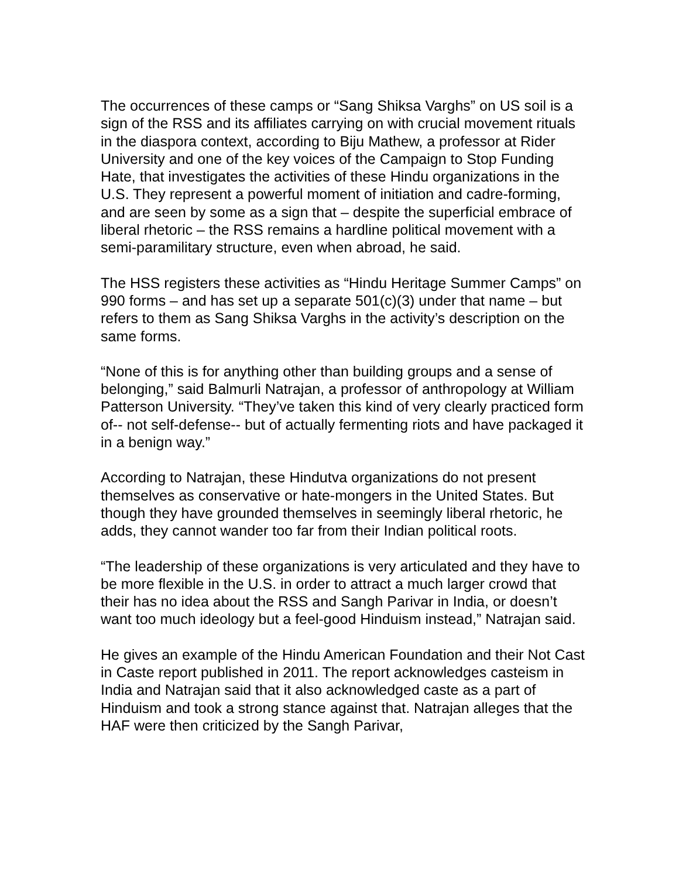The occurrences of these camps or “Sang Shiksa Varghs” on US soil is a sign of the RSS and its affiliates carrying on with crucial movement rituals in the diaspora context, according to Biju Mathew, a professor at Rider University and one of the key voices of the Campaign to Stop Funding Hate, that investigates the activities of these Hindu organizations in the U.S. They represent a powerful moment of initiation and cadre-forming, and are seen by some as a sign that – despite the superficial embrace of liberal rhetoric – the RSS remains a hardline political movement with a semi-paramilitary structure, even when abroad, he said.
The HSS registers these activities as “Hindu Heritage Summer Camps” on 990 forms – and has set up a separate 501(c)(3) under that name – but refers to them as Sang Shiksa Varghs in the activity’s description on the same forms.
“None of this is for anything other than building groups and a sense of belonging,” said Balmurli Natrajan, a professor of anthropology at William Patterson University. “They’ve taken this kind of very clearly practiced form of-- not self-defense-- but of actually fermenting riots and have packaged it in a benign way.”
According to Natrajan, these Hindutva organizations do not present themselves as conservative or hate-mongers in the United States. But though they have grounded themselves in seemingly liberal rhetoric, he adds, they cannot wander too far from their Indian political roots.
“The leadership of these organizations is very articulated and they have to be more flexible in the U.S. in order to attract a much larger crowd that their has no idea about the RSS and Sangh Parivar in India, or doesn’t want too much ideology but a feel-good Hinduism instead,” Natrajan said.
He gives an example of the Hindu American Foundation and their Not Cast in Caste report published in 2011. The report acknowledges casteism in India and Natrajan said that it also acknowledged caste as a part of Hinduism and took a strong stance against that. Natrajan alleges that the HAF were then criticized by the Sangh Parivar,